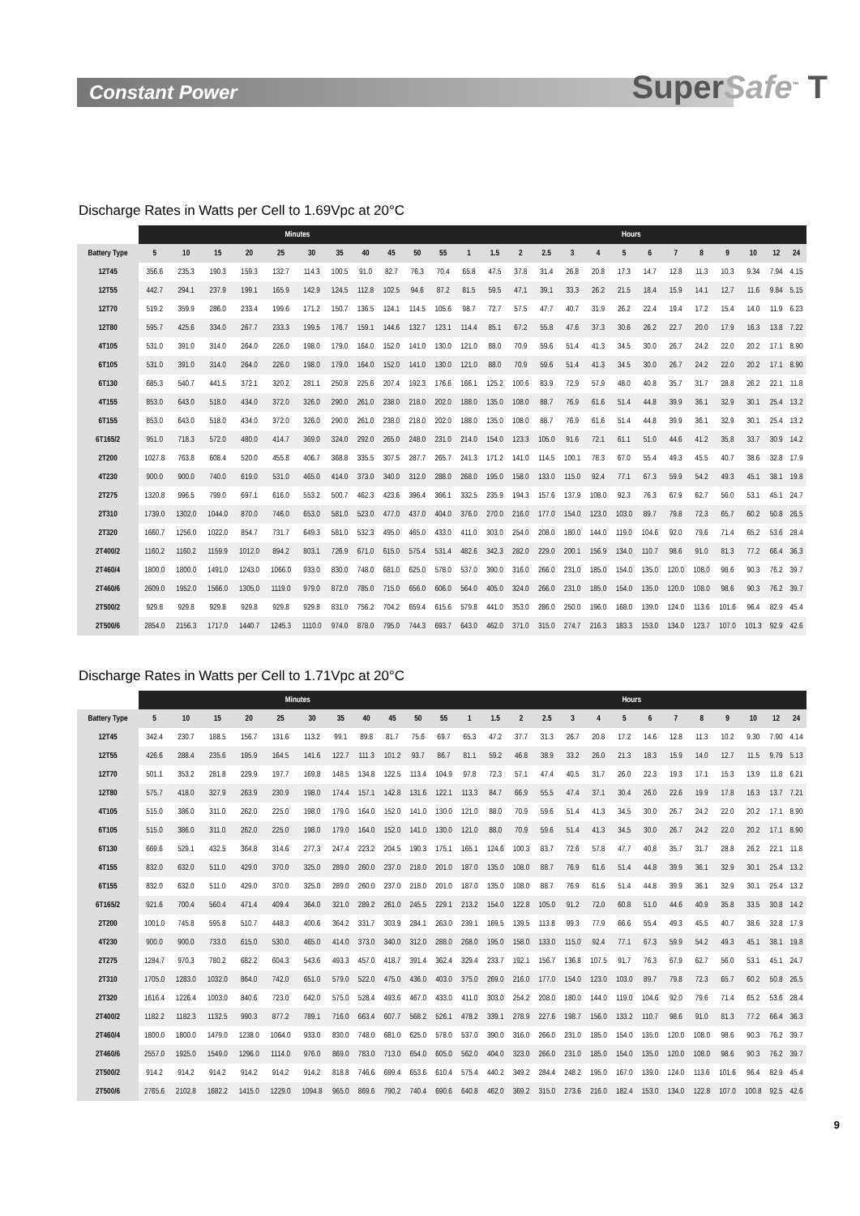Constant Power
SuperSafe<sup>™</sup> T
Discharge Rates in Watts per Cell to 1.69Vpc at 20°C
| | Minutes | | | | | | | | | | | Hours | | | | | | | | | | | | | |
| --- | --- | --- | --- | --- | --- | --- | --- | --- | --- | --- | --- | --- | --- | --- | --- | --- | --- | --- | --- | --- | --- | --- | --- | --- | --- |
| Battery Type | 5 | 10 | 15 | 20 | 25 | 30 | 35 | 40 | 45 | 50 | 55 | 1 | 1.5 | 2 | 2.5 | 3 | 4 | 5 | 6 | 7 | 8 | 9 | 10 | 12 | 24 |
| 12T45 | 356.6 | 235.3 | 190.3 | 159.3 | 132.7 | 114.3 | 100.5 | 91.0 | 82.7 | 76.3 | 70.4 | 65.8 | 47.5 | 37.8 | 31.4 | 26.8 | 20.8 | 17.3 | 14.7 | 12.8 | 11.3 | 10.3 | 9.34 | 7.94 | 4.15 |
| 12T55 | 442.7 | 294.1 | 237.9 | 199.1 | 165.9 | 142.9 | 124.5 | 112.8 | 102.5 | 94.6 | 87.2 | 81.5 | 59.5 | 47.1 | 39.1 | 33.3 | 26.2 | 21.5 | 18.4 | 15.9 | 14.1 | 12.7 | 11.6 | 9.84 | 5.15 |
| 12T70 | 519.2 | 359.9 | 286.0 | 233.4 | 199.6 | 171.2 | 150.7 | 136.5 | 124.1 | 114.5 | 105.6 | 98.7 | 72.7 | 57.5 | 47.7 | 40.7 | 31.9 | 26.2 | 22.4 | 19.4 | 17.2 | 15.4 | 14.0 | 11.9 | 6.23 |
| 12T80 | 595.7 | 425.6 | 334.0 | 267.7 | 233.3 | 199.5 | 176.7 | 159.1 | 144.6 | 132.7 | 123.1 | 114.4 | 85.1 | 67.2 | 55.8 | 47.6 | 37.3 | 30.6 | 26.2 | 22.7 | 20.0 | 17.9 | 16.3 | 13.8 | 7.22 |
| 4T105 | 531.0 | 391.0 | 314.0 | 264.0 | 226.0 | 198.0 | 179.0 | 164.0 | 152.0 | 141.0 | 130.0 | 121.0 | 88.0 | 70.9 | 59.6 | 51.4 | 41.3 | 34.5 | 30.0 | 26.7 | 24.2 | 22.0 | 20.2 | 17.1 | 8.90 |
| 6T105 | 531.0 | 391.0 | 314.0 | 264.0 | 226.0 | 198.0 | 179.0 | 164.0 | 152.0 | 141.0 | 130.0 | 121.0 | 88.0 | 70.9 | 59.6 | 51.4 | 41.3 | 34.5 | 30.0 | 26.7 | 24.2 | 22.0 | 20.2 | 17.1 | 8.90 |
| 6T130 | 685.3 | 540.7 | 441.5 | 372.1 | 320.2 | 281.1 | 250.8 | 225.6 | 207.4 | 192.3 | 176.6 | 166.1 | 125.2 | 100.6 | 83.9 | 72.9 | 57.9 | 48.0 | 40.8 | 35.7 | 31.7 | 28.8 | 26.2 | 22.1 | 11.8 |
| 4T155 | 853.0 | 643.0 | 518.0 | 434.0 | 372.0 | 326.0 | 290.0 | 261.0 | 238.0 | 218.0 | 202.0 | 188.0 | 135.0 | 108.0 | 88.7 | 76.9 | 61.6 | 51.4 | 44.8 | 39.9 | 36.1 | 32.9 | 30.1 | 25.4 | 13.2 |
| 6T155 | 853.0 | 643.0 | 518.0 | 434.0 | 372.0 | 326.0 | 290.0 | 261.0 | 238.0 | 218.0 | 202.0 | 188.0 | 135.0 | 108.0 | 88.7 | 76.9 | 61.6 | 51.4 | 44.8 | 39.9 | 36.1 | 32.9 | 30.1 | 25.4 | 13.2 |
| 6T165/2 | 951.0 | 718.3 | 572.0 | 480.0 | 414.7 | 369.0 | 324.0 | 292.0 | 265.0 | 248.0 | 231.0 | 214.0 | 154.0 | 123.3 | 105.0 | 91.6 | 72.1 | 61.1 | 51.0 | 44.6 | 41.2 | 35.8 | 33.7 | 30.9 | 14.2 |
| 2T200 | 1027.8 | 763.8 | 608.4 | 520.0 | 455.8 | 406.7 | 368.8 | 335.5 | 307.5 | 287.7 | 265.7 | 241.3 | 171.2 | 141.0 | 114.5 | 100.1 | 78.3 | 67.0 | 55.4 | 49.3 | 45.5 | 40.7 | 38.6 | 32.8 | 17.9 |
| 4T230 | 900.0 | 900.0 | 740.0 | 619.0 | 531.0 | 465.0 | 414.0 | 373.0 | 340.0 | 312.0 | 288.0 | 268.0 | 195.0 | 158.0 | 133.0 | 115.0 | 92.4 | 77.1 | 67.3 | 59.9 | 54.2 | 49.3 | 45.1 | 38.1 | 19.8 |
| 2T275 | 1320.8 | 996.5 | 799.0 | 697.1 | 616.0 | 553.2 | 500.7 | 462.3 | 423.6 | 396.4 | 366.1 | 332.5 | 235.9 | 194.3 | 157.6 | 137.9 | 108.0 | 92.3 | 76.3 | 67.9 | 62.7 | 56.0 | 53.1 | 45.1 | 24.7 |
| 2T310 | 1739.0 | 1302.0 | 1044.0 | 870.0 | 746.0 | 653.0 | 581.0 | 523.0 | 477.0 | 437.0 | 404.0 | 376.0 | 270.0 | 216.0 | 177.0 | 154.0 | 123.0 | 103.0 | 89.7 | 79.8 | 72.3 | 65.7 | 60.2 | 50.8 | 26.5 |
| 2T320 | 1660.7 | 1256.0 | 1022.0 | 854.7 | 731.7 | 649.3 | 581.0 | 532.3 | 495.0 | 465.0 | 433.0 | 411.0 | 303.0 | 254.0 | 208.0 | 180.0 | 144.0 | 119.0 | 104.6 | 92.0 | 79.6 | 71.4 | 65.2 | 53.6 | 28.4 |
| 2T400/2 | 1160.2 | 1160.2 | 1159.9 | 1012.0 | 894.2 | 803.1 | 726.9 | 671.0 | 615.0 | 575.4 | 531.4 | 482.6 | 342.3 | 282.0 | 229.0 | 200.1 | 156.9 | 134.0 | 110.7 | 98.6 | 91.0 | 81.3 | 77.2 | 66.4 | 36.3 |
| 2T460/4 | 1800.0 | 1800.0 | 1491.0 | 1243.0 | 1066.0 | 933.0 | 830.0 | 748.0 | 681.0 | 625.0 | 578.0 | 537.0 | 390.0 | 316.0 | 266.0 | 231.0 | 185.0 | 154.0 | 135.0 | 120.0 | 108.0 | 98.6 | 90.3 | 76.2 | 39.7 |
| 2T460/6 | 2609.0 | 1952.0 | 1566.0 | 1305.0 | 1119.0 | 979.0 | 872.0 | 785.0 | 715.0 | 656.0 | 606.0 | 564.0 | 405.0 | 324.0 | 266.0 | 231.0 | 185.0 | 154.0 | 135.0 | 120.0 | 108.0 | 98.6 | 90.3 | 76.2 | 39.7 |
| 2T500/2 | 929.8 | 929.8 | 929.8 | 929.8 | 929.8 | 929.8 | 831.0 | 756.2 | 704.2 | 659.4 | 615.6 | 579.8 | 441.0 | 353.0 | 286.0 | 250.0 | 196.0 | 168.0 | 139.0 | 124.0 | 113.6 | 101.6 | 96.4 | 82.9 | 45.4 |
| 2T500/6 | 2854.0 | 2156.3 | 1717.0 | 1440.7 | 1245.3 | 1110.0 | 974.0 | 878.0 | 795.0 | 744.3 | 693.7 | 643.0 | 462.0 | 371.0 | 315.0 | 274.7 | 216.3 | 183.3 | 153.0 | 134.0 | 123.7 | 107.0 | 101.3 | 92.9 | 42.6 |
Discharge Rates in Watts per Cell to 1.71Vpc at 20°C
| | Minutes | | | | | | | | | | | Hours | | | | | | | | | | | | | |
| --- | --- | --- | --- | --- | --- | --- | --- | --- | --- | --- | --- | --- | --- | --- | --- | --- | --- | --- | --- | --- | --- | --- | --- | --- | --- |
| Battery Type | 5 | 10 | 15 | 20 | 25 | 30 | 35 | 40 | 45 | 50 | 55 | 1 | 1.5 | 2 | 2.5 | 3 | 4 | 5 | 6 | 7 | 8 | 9 | 10 | 12 | 24 |
| 12T45 | 342.4 | 230.7 | 188.5 | 156.7 | 131.6 | 113.2 | 99.1 | 89.8 | 81.7 | 75.6 | 69.7 | 65.3 | 47.2 | 37.7 | 31.3 | 26.7 | 20.8 | 17.2 | 14.6 | 12.8 | 11.3 | 10.2 | 9.30 | 7.90 | 4.14 |
| 12T55 | 426.6 | 288.4 | 235.6 | 195.9 | 164.5 | 141.6 | 122.7 | 111.3 | 101.2 | 93.7 | 86.7 | 81.1 | 59.2 | 46.8 | 38.9 | 33.2 | 26.0 | 21.3 | 18.3 | 15.9 | 14.0 | 12.7 | 11.5 | 9.79 | 5.13 |
| 12T70 | 501.1 | 353.2 | 281.8 | 229.9 | 197.7 | 169.8 | 148.5 | 134.8 | 122.5 | 113.4 | 104.9 | 97.8 | 72.3 | 57.1 | 47.4 | 40.5 | 31.7 | 26.0 | 22.3 | 19.3 | 17.1 | 15.3 | 13.9 | 11.8 | 6.21 |
| 12T80 | 575.7 | 418.0 | 327.9 | 263.9 | 230.9 | 198.0 | 174.4 | 157.1 | 142.8 | 131.6 | 122.1 | 113.3 | 84.7 | 66.9 | 55.5 | 47.4 | 37.1 | 30.4 | 26.0 | 22.6 | 19.9 | 17.8 | 16.3 | 13.7 | 7.21 |
| 4T105 | 515.0 | 386.0 | 311.0 | 262.0 | 225.0 | 198.0 | 179.0 | 164.0 | 152.0 | 141.0 | 130.0 | 121.0 | 88.0 | 70.9 | 59.6 | 51.4 | 41.3 | 34.5 | 30.0 | 26.7 | 24.2 | 22.0 | 20.2 | 17.1 | 8.90 |
| 6T105 | 515.0 | 386.0 | 311.0 | 262.0 | 225.0 | 198.0 | 179.0 | 164.0 | 152.0 | 141.0 | 130.0 | 121.0 | 88.0 | 70.9 | 59.6 | 51.4 | 41.3 | 34.5 | 30.0 | 26.7 | 24.2 | 22.0 | 20.2 | 17.1 | 8.90 |
| 6T130 | 669.6 | 529.1 | 432.5 | 364.8 | 314.6 | 277.3 | 247.4 | 223.2 | 204.5 | 190.3 | 175.1 | 165.1 | 124.6 | 100.3 | 83.7 | 72.6 | 57.8 | 47.7 | 40.8 | 35.7 | 31.7 | 28.8 | 26.2 | 22.1 | 11.8 |
| 4T155 | 832.0 | 632.0 | 511.0 | 429.0 | 370.0 | 325.0 | 289.0 | 260.0 | 237.0 | 218.0 | 201.0 | 187.0 | 135.0 | 108.0 | 88.7 | 76.9 | 61.6 | 51.4 | 44.8 | 39.9 | 36.1 | 32.9 | 30.1 | 25.4 | 13.2 |
| 6T155 | 832.0 | 632.0 | 511.0 | 429.0 | 370.0 | 325.0 | 289.0 | 260.0 | 237.0 | 218.0 | 201.0 | 187.0 | 135.0 | 108.0 | 88.7 | 76.9 | 61.6 | 51.4 | 44.8 | 39.9 | 36.1 | 32.9 | 30.1 | 25.4 | 13.2 |
| 6T165/2 | 921.6 | 700.4 | 560.4 | 471.4 | 409.4 | 364.0 | 321.0 | 289.2 | 261.0 | 245.5 | 229.1 | 213.2 | 154.0 | 122.8 | 105.0 | 91.2 | 72.0 | 60.8 | 51.0 | 44.6 | 40.9 | 35.8 | 33.5 | 30.8 | 14.2 |
| 2T200 | 1001.0 | 745.8 | 595.8 | 510.7 | 448.3 | 400.6 | 364.2 | 331.7 | 303.9 | 284.1 | 263.0 | 239.1 | 169.5 | 139.5 | 113.8 | 99.3 | 77.9 | 66.6 | 55.4 | 49.3 | 45.5 | 40.7 | 38.6 | 32.8 | 17.9 |
| 4T230 | 900.0 | 900.0 | 733.0 | 615.0 | 530.0 | 465.0 | 414.0 | 373.0 | 340.0 | 312.0 | 288.0 | 268.0 | 195.0 | 158.0 | 133.0 | 115.0 | 92.4 | 77.1 | 67.3 | 59.9 | 54.2 | 49.3 | 45.1 | 38.1 | 19.8 |
| 2T275 | 1284.7 | 970.3 | 780.2 | 682.2 | 604.3 | 543.6 | 493.3 | 457.0 | 418.7 | 391.4 | 362.4 | 329.4 | 233.7 | 192.1 | 156.7 | 136.8 | 107.5 | 91.7 | 76.3 | 67.9 | 62.7 | 56.0 | 53.1 | 45.1 | 24.7 |
| 2T310 | 1705.0 | 1283.0 | 1032.0 | 864.0 | 742.0 | 651.0 | 579.0 | 522.0 | 475.0 | 436.0 | 403.0 | 375.0 | 269.0 | 216.0 | 177.0 | 154.0 | 123.0 | 103.0 | 89.7 | 79.8 | 72.3 | 65.7 | 60.2 | 50.8 | 26.5 |
| 2T320 | 1616.4 | 1226.4 | 1003.0 | 840.6 | 723.0 | 642.0 | 575.0 | 528.4 | 493.6 | 467.0 | 433.0 | 411.0 | 303.0 | 254.2 | 208.0 | 180.0 | 144.0 | 119.0 | 104.6 | 92.0 | 79.6 | 71.4 | 65.2 | 53.6 | 28.4 |
| 2T400/2 | 1182.2 | 1182.3 | 1132.5 | 990.3 | 877.2 | 789.1 | 716.0 | 663.4 | 607.7 | 568.2 | 526.1 | 478.2 | 339.1 | 278.9 | 227.6 | 198.7 | 156.0 | 133.2 | 110.7 | 98.6 | 91.0 | 81.3 | 77.2 | 66.4 | 36.3 |
| 2T460/4 | 1800.0 | 1800.0 | 1479.0 | 1238.0 | 1064.0 | 933.0 | 830.0 | 748.0 | 681.0 | 625.0 | 578.0 | 537.0 | 390.0 | 316.0 | 266.0 | 231.0 | 185.0 | 154.0 | 135.0 | 120.0 | 108.0 | 98.6 | 90.3 | 76.2 | 39.7 |
| 2T460/6 | 2557.0 | 1925.0 | 1549.0 | 1296.0 | 1114.0 | 976.0 | 869.0 | 783.0 | 713.0 | 654.0 | 605.0 | 562.0 | 404.0 | 323.0 | 266.0 | 231.0 | 185.0 | 154.0 | 135.0 | 120.0 | 108.0 | 98.6 | 90.3 | 76.2 | 39.7 |
| 2T500/2 | 914.2 | 914.2 | 914.2 | 914.2 | 914.2 | 914.2 | 818.8 | 746.6 | 699.4 | 653.6 | 610.4 | 575.4 | 440.2 | 349.2 | 284.4 | 248.2 | 195.0 | 167.0 | 139.0 | 124.0 | 113.6 | 101.6 | 96.4 | 82.9 | 45.4 |
| 2T500/6 | 2765.6 | 2102.8 | 1682.2 | 1415.0 | 1229.0 | 1094.8 | 965.0 | 869.6 | 790.2 | 740.4 | 690.6 | 640.8 | 462.0 | 369.2 | 315.0 | 273.6 | 216.0 | 182.4 | 153.0 | 134.0 | 122.8 | 107.0 | 100.8 | 92.5 | 42.6 |
9